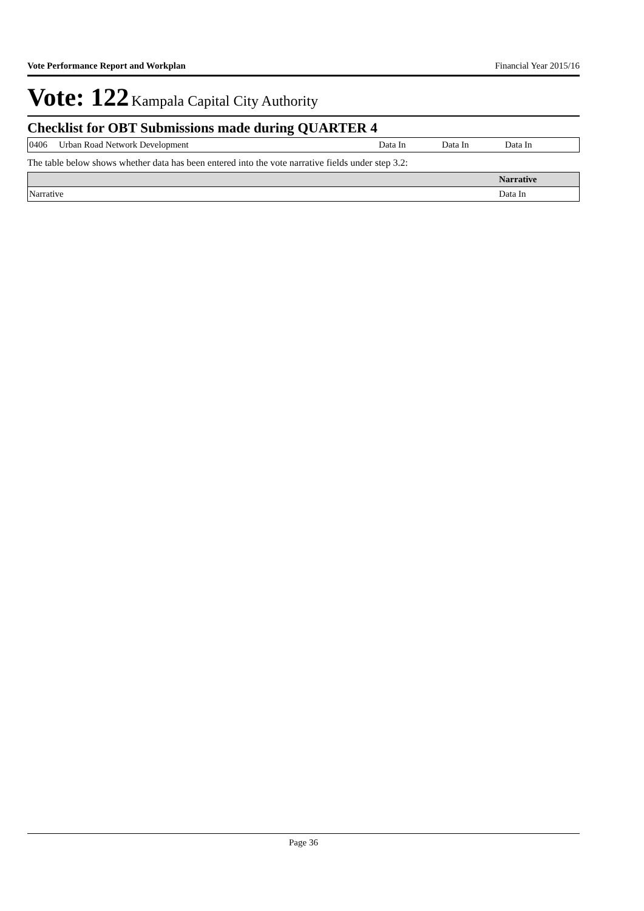Vote Performance Report and Workplan Financial Year 2015/16
Vote: 122 Kampala Capital City Authority
Checklist for OBT Submissions made during QUARTER 4
| 0406 | Urban Road Network Development | Data In | Data In | Data In |
The table below shows whether data has been entered into the vote narrative fields under step 3.2:
| | Narrative |
| --- | --- |
| Narrative | Data In |
Page 36